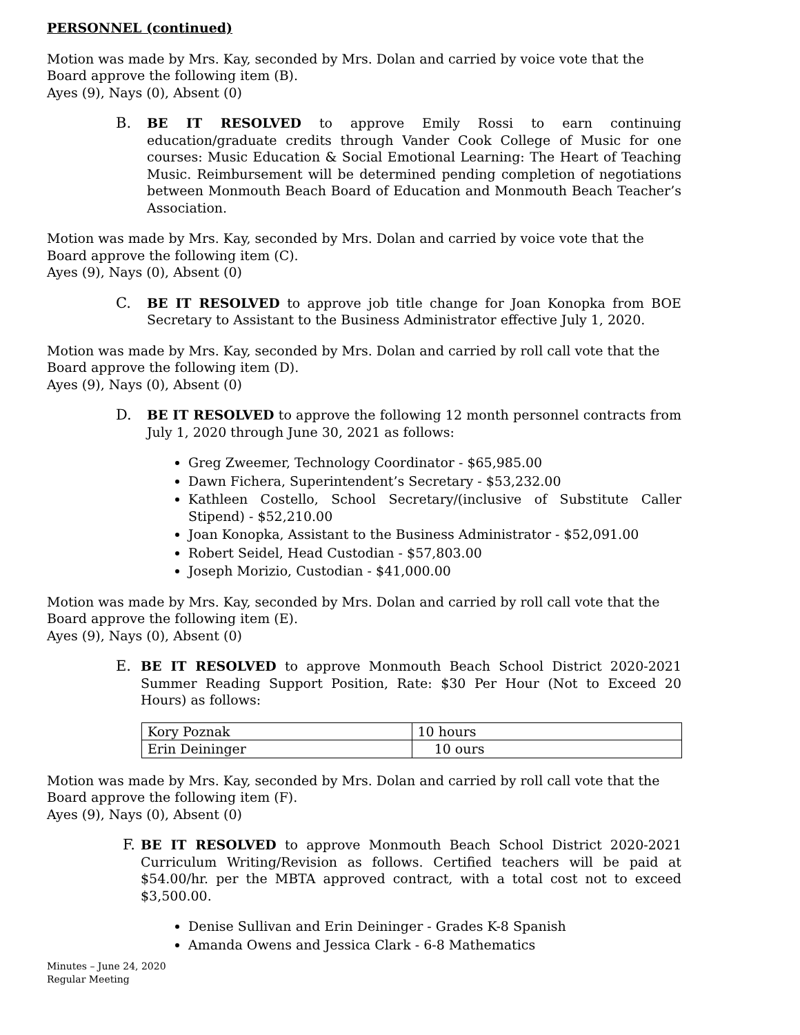PERSONNEL (continued)
Motion was made by Mrs. Kay, seconded by Mrs. Dolan and carried by voice vote that the Board approve the following item (B).
Ayes (9), Nays (0), Absent (0)
B. BE IT RESOLVED to approve Emily Rossi to earn continuing education/graduate credits through Vander Cook College of Music for one courses: Music Education & Social Emotional Learning: The Heart of Teaching Music. Reimbursement will be determined pending completion of negotiations between Monmouth Beach Board of Education and Monmouth Beach Teacher’s Association.
Motion was made by Mrs. Kay, seconded by Mrs. Dolan and carried by voice vote that the Board approve the following item (C).
Ayes (9), Nays (0), Absent (0)
C. BE IT RESOLVED to approve job title change for Joan Konopka from BOE Secretary to Assistant to the Business Administrator effective July 1, 2020.
Motion was made by Mrs. Kay, seconded by Mrs. Dolan and carried by roll call vote that the Board approve the following item (D).
Ayes (9), Nays (0), Absent (0)
D. BE IT RESOLVED to approve the following 12 month personnel contracts from July 1, 2020 through June 30, 2021 as follows:
Greg Zweemer, Technology Coordinator - $65,985.00
Dawn Fichera, Superintendent’s Secretary - $53,232.00
Kathleen Costello, School Secretary/(inclusive of Substitute Caller Stipend) - $52,210.00
Joan Konopka, Assistant to the Business Administrator - $52,091.00
Robert Seidel, Head Custodian - $57,803.00
Joseph Morizio, Custodian - $41,000.00
Motion was made by Mrs. Kay, seconded by Mrs. Dolan and carried by roll call vote that the Board approve the following item (E).
Ayes (9), Nays (0), Absent (0)
E. BE IT RESOLVED to approve Monmouth Beach School District 2020-2021 Summer Reading Support Position, Rate: $30 Per Hour (Not to Exceed 20 Hours) as follows:
| Kory Poznak | 10 hours |
| Erin Deininger | 10 ours |
Motion was made by Mrs. Kay, seconded by Mrs. Dolan and carried by roll call vote that the Board approve the following item (F).
Ayes (9), Nays (0), Absent (0)
F. BE IT RESOLVED to approve Monmouth Beach School District 2020-2021 Curriculum Writing/Revision as follows. Certified teachers will be paid at $54.00/hr. per the MBTA approved contract, with a total cost not to exceed $3,500.00.
Denise Sullivan and Erin Deininger - Grades K-8 Spanish
Amanda Owens and Jessica Clark - 6-8 Mathematics
Minutes – June 24, 2020
Regular Meeting